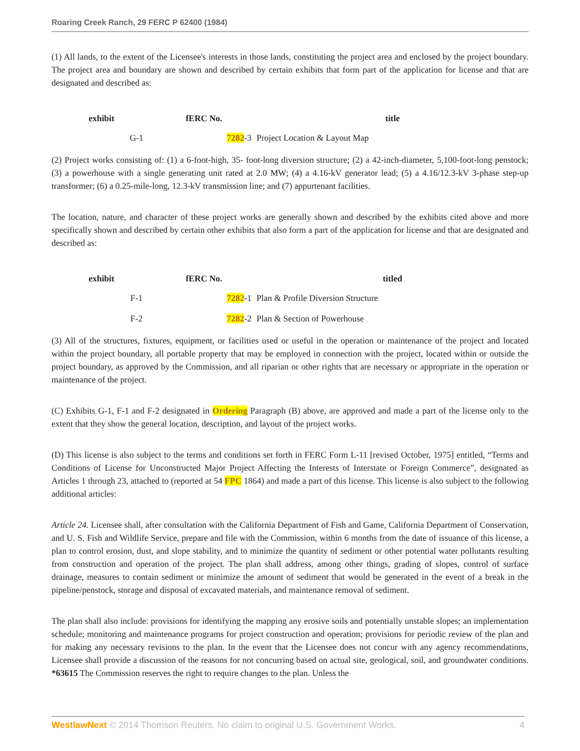Roaring Creek Ranch, 29 FERC P 62400 (1984)
(1) All lands, to the extent of the Licensee's interests in those lands, constituting the project area and enclosed by the project boundary. The project area and boundary are shown and described by certain exhibits that form part of the application for license and that are designated and described as:
| exhibit | fERC No. | title |
| --- | --- | --- |
| G-1 | 7282 -3 | Project Location & Layout Map |
(2) Project works consisting of: (1) a 6-foot-high, 35- foot-long diversion structure; (2) a 42-inch-diameter, 5,100-foot-long penstock; (3) a powerhouse with a single generating unit rated at 2.0 MW; (4) a 4.16-kV generator lead; (5) a 4.16/12.3-kV 3-phase step-up transformer; (6) a 0.25-mile-long, 12.3-kV transmission line; and (7) appurtenant facilities.
The location, nature, and character of these project works are generally shown and described by the exhibits cited above and more specifically shown and described by certain other exhibits that also form a part of the application for license and that are designated and described as:
| exhibit | fERC No. | titled |
| --- | --- | --- |
| F-1 | 7282 -1 | Plan & Profile Diversion Structure |
| F-2 | 7282 -2 | Plan & Section of Powerhouse |
(3) All of the structures, fixtures, equipment, or facilities used or useful in the operation or maintenance of the project and located within the project boundary, all portable property that may be employed in connection with the project, located within or outside the project boundary, as approved by the Commission, and all riparian or other rights that are necessary or appropriate in the operation or maintenance of the project.
(C) Exhibits G-1, F-1 and F-2 designated in Ordering Paragraph (B) above, are approved and made a part of the license only to the extent that they show the general location, description, and layout of the project works.
(D) This license is also subject to the terms and conditions set forth in FERC Form L-11 [revised October, 1975] entitled, “Terms and Conditions of License for Unconstructed Major Project Affecting the Interests of Interstate or Foreign Commerce”, designated as Articles 1 through 23, attached to (reported at 54 FPC 1864) and made a part of this license. This license is also subject to the following additional articles:
Article 24. Licensee shall, after consultation with the California Department of Fish and Game, California Department of Conservation, and U. S. Fish and Wildlife Service, prepare and file with the Commission, within 6 months from the date of issuance of this license, a plan to control erosion, dust, and slope stability, and to minimize the quantity of sediment or other potential water pollutants resulting from construction and operation of the project. The plan shall address, among other things, grading of slopes, control of surface drainage, measures to contain sediment or minimize the amount of sediment that would be generated in the event of a break in the pipeline/penstock, storage and disposal of excavated materials, and maintenance removal of sediment.
The plan shall also include: provisions for identifying the mapping any erosive soils and potentially unstable slopes; an implementation schedule; monitoring and maintenance programs for project construction and operation; provisions for periodic review of the plan and for making any necessary revisions to the plan. In the event that the Licensee does not concur with any agency recommendations, Licensee shall provide a discussion of the reasons for not concurring based on actual site, geological, soil, and groundwater conditions. *63615 The Commission reserves the right to require changes to the plan. Unless the
WestlawNext © 2014 Thomson Reuters. No claim to original U.S. Government Works. 4